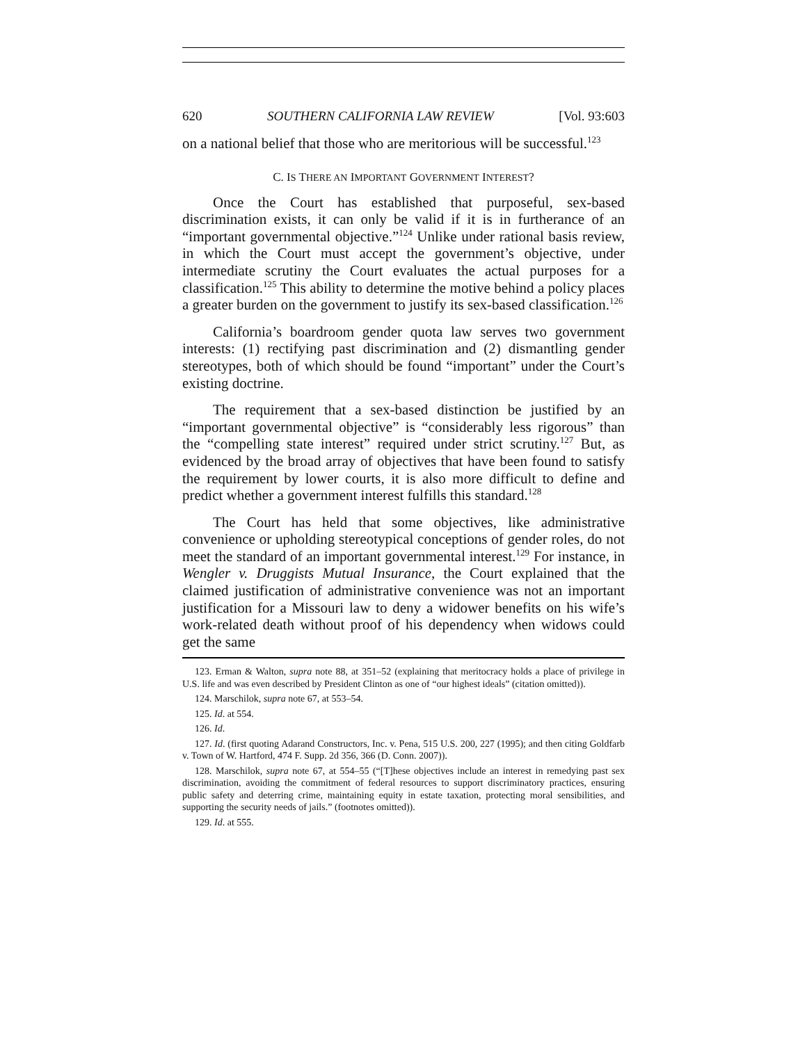620 SOUTHERN CALIFORNIA LAW REVIEW [Vol. 93:603
on a national belief that those who are meritorious will be successful.<sup>123</sup>
C. IS THERE AN IMPORTANT GOVERNMENT INTEREST?
Once the Court has established that purposeful, sex-based discrimination exists, it can only be valid if it is in furtherance of an “important governmental objective.”<sup>124</sup> Unlike under rational basis review, in which the Court must accept the government’s objective, under intermediate scrutiny the Court evaluates the actual purposes for a classification.<sup>125</sup> This ability to determine the motive behind a policy places a greater burden on the government to justify its sex-based classification.<sup>126</sup>
California’s boardroom gender quota law serves two government interests: (1) rectifying past discrimination and (2) dismantling gender stereotypes, both of which should be found “important” under the Court’s existing doctrine.
The requirement that a sex-based distinction be justified by an “important governmental objective” is “considerably less rigorous” than the “compelling state interest” required under strict scrutiny.<sup>127</sup> But, as evidenced by the broad array of objectives that have been found to satisfy the requirement by lower courts, it is also more difficult to define and predict whether a government interest fulfills this standard.<sup>128</sup>
The Court has held that some objectives, like administrative convenience or upholding stereotypical conceptions of gender roles, do not meet the standard of an important governmental interest.<sup>129</sup> For instance, in Wengler v. Druggists Mutual Insurance, the Court explained that the claimed justification of administrative convenience was not an important justification for a Missouri law to deny a widower benefits on his wife’s work-related death without proof of his dependency when widows could get the same
123. Erman & Walton, supra note 88, at 351–52 (explaining that meritocracy holds a place of privilege in U.S. life and was even described by President Clinton as one of “our highest ideals” (citation omitted)).
124. Marschilok, supra note 67, at 553–54.
125. Id. at 554.
126. Id.
127. Id. (first quoting Adarand Constructors, Inc. v. Pena, 515 U.S. 200, 227 (1995); and then citing Goldfarb v. Town of W. Hartford, 474 F. Supp. 2d 356, 366 (D. Conn. 2007)).
128. Marschilok, supra note 67, at 554–55 (“[T]hese objectives include an interest in remedying past sex discrimination, avoiding the commitment of federal resources to support discriminatory practices, ensuring public safety and deterring crime, maintaining equity in estate taxation, protecting moral sensibilities, and supporting the security needs of jails.” (footnotes omitted)).
129. Id. at 555.